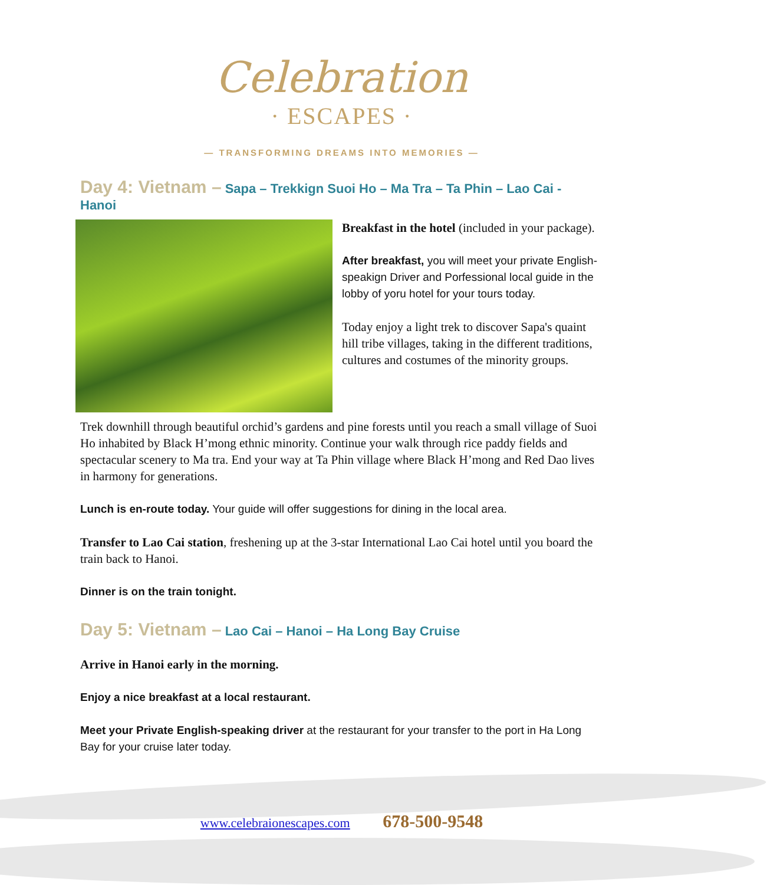Celebration
· ESCAPES ·
— TRANSFORMING DREAMS INTO MEMORIES —
Day 4: Vietnam – Sapa – Trekkign Suoi Ho – Ma Tra – Ta Phin – Lao Cai - Hanoi
Breakfast in the hotel (included in your package).
After breakfast, you will meet your private English-speakign Driver and Porfessional local guide in the lobby of yoru hotel for your tours today.
Today enjoy a light trek to discover Sapa's quaint hill tribe villages, taking in the different traditions, cultures and costumes of the minority groups.
Trek downhill through beautiful orchid’s gardens and pine forests until you reach a small village of Suoi Ho inhabited by Black H’mong ethnic minority. Continue your walk through rice paddy fields and spectacular scenery to Ma tra. End your way at Ta Phin village where Black H’mong and Red Dao lives in harmony for generations.
Lunch is en-route today. Your guide will offer suggestions for dining in the local area.
Transfer to Lao Cai station, freshening up at the 3-star International Lao Cai hotel until you board the train back to Hanoi.
Dinner is on the train tonight.
Day 5: Vietnam – Lao Cai – Hanoi – Ha Long Bay Cruise
Arrive in Hanoi early in the morning.
Enjoy a nice breakfast at a local restaurant.
Meet your Private English-speaking driver at the restaurant for your transfer to the port in Ha Long Bay for your cruise later today.
www.celebraionescapes.com 678-500-9548